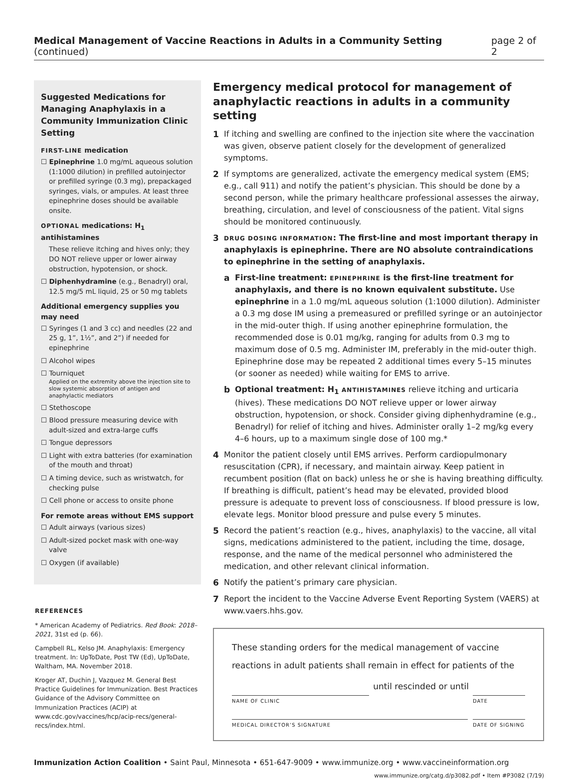Medical Management of Vaccine Reactions in Adults in a Community Setting (continued) page 2 of 2
Suggested Medications for Managing Anaphylaxis in a Community Immunization Clinic Setting
FIRST-LINE medication
☐ Epinephrine 1.0 mg/mL aqueous solution (1:1000 dilution) in prefilled autoinjector or prefilled syringe (0.3 mg), prepackaged syringes, vials, or ampules. At least three epinephrine doses should be available onsite.
OPTIONAL medications: H<sub>1</sub> antihistamines
These relieve itching and hives only; they DO NOT relieve upper or lower airway obstruction, hypotension, or shock.
☐ Diphenhydramine (e.g., Benadryl) oral, 12.5 mg/5 mL liquid, 25 or 50 mg tablets
Additional emergency supplies you may need
☐ Syringes (1 and 3 cc) and needles (22 and 25 g, 1”, 1½”, and 2”) if needed for epinephrine
☐ Alcohol wipes
☐ Tourniquet
Applied on the extremity above the injection site to slow systemic absorption of antigen and anaphylactic mediators
☐ Stethoscope
☐ Blood pressure measuring device with adult-sized and extra-large cuffs
☐ Tongue depressors
☐ Light with extra batteries (for examination of the mouth and throat)
☐ A timing device, such as wristwatch, for checking pulse
☐ Cell phone or access to onsite phone
For remote areas without EMS support
☐ Adult airways (various sizes)
☐ Adult-sized pocket mask with one-way valve
☐ Oxygen (if available)
REFERENCES
* American Academy of Pediatrics. Red Book: 2018–2021, 31st ed (p. 66).
Campbell RL, Kelso JM. Anaphylaxis: Emergency treatment. In: UpToDate, Post TW (Ed), UpToDate, Waltham, MA. November 2018.
Kroger AT, Duchin J, Vazquez M. General Best Practice Guidelines for Immunization. Best Practices Guidance of the Advisory Committee on Immunization Practices (ACIP) at www.cdc.gov/vaccines/hcp/acip-recs/general-recs/index.html.
Emergency medical protocol for management of anaphylactic reactions in adults in a community setting
1 If itching and swelling are confined to the injection site where the vaccination was given, observe patient closely for the development of generalized symptoms.
2 If symptoms are generalized, activate the emergency medical system (EMS; e.g., call 911) and notify the patient’s physician. This should be done by a second person, while the primary healthcare professional assesses the airway, breathing, circulation, and level of consciousness of the patient. Vital signs should be monitored continuously.
3 DRUG DOSING INFORMATION: The first-line and most important therapy in anaphylaxis is epinephrine. There are NO absolute contraindications to epinephrine in the setting of anaphylaxis.
a First-line treatment: EPINEPHRINE is the first-line treatment for anaphylaxis, and there is no known equivalent substitute. Use epinephrine in a 1.0 mg/mL aqueous solution (1:1000 dilution). Administer a 0.3 mg dose IM using a premeasured or prefilled syringe or an autoinjector in the mid-outer thigh. If using another epinephrine formulation, the recommended dose is 0.01 mg/kg, ranging for adults from 0.3 mg to maximum dose of 0.5 mg. Administer IM, preferably in the mid-outer thigh. Epinephrine dose may be repeated 2 additional times every 5–15 minutes (or sooner as needed) while waiting for EMS to arrive.
b Optional treatment: H<sub>1</sub> ANTIHISTAMINES relieve itching and urticaria (hives). These medications DO NOT relieve upper or lower airway obstruction, hypotension, or shock. Consider giving diphenhydramine (e.g., Benadryl) for relief of itching and hives. Administer orally 1–2 mg/kg every 4–6 hours, up to a maximum single dose of 100 mg.*
4 Monitor the patient closely until EMS arrives. Perform cardiopulmonary resuscitation (CPR), if necessary, and maintain airway. Keep patient in recumbent position (flat on back) unless he or she is having breathing difficulty. If breathing is difficult, patient’s head may be elevated, provided blood pressure is adequate to prevent loss of consciousness. If blood pressure is low, elevate legs. Monitor blood pressure and pulse every 5 minutes.
5 Record the patient’s reaction (e.g., hives, anaphylaxis) to the vaccine, all vital signs, medications administered to the patient, including the time, dosage, response, and the name of the medical personnel who administered the medication, and other relevant clinical information.
6 Notify the patient’s primary care physician.
7 Report the incident to the Vaccine Adverse Event Reporting System (VAERS) at www.vaers.hhs.gov.
These standing orders for the medical management of vaccine reactions in adult patients shall remain in effect for patients of the
until rescinded or until
NAME OF CLINIC DATE
MEDICAL DIRECTOR’S SIGNATURE DATE OF SIGNING
Immunization Action Coalition • Saint Paul, Minnesota • 651-647-9009 • www.immunize.org • www.vaccineinformation.org
www.immunize.org/catg.d/p3082.pdf • Item #P3082 (7/19)